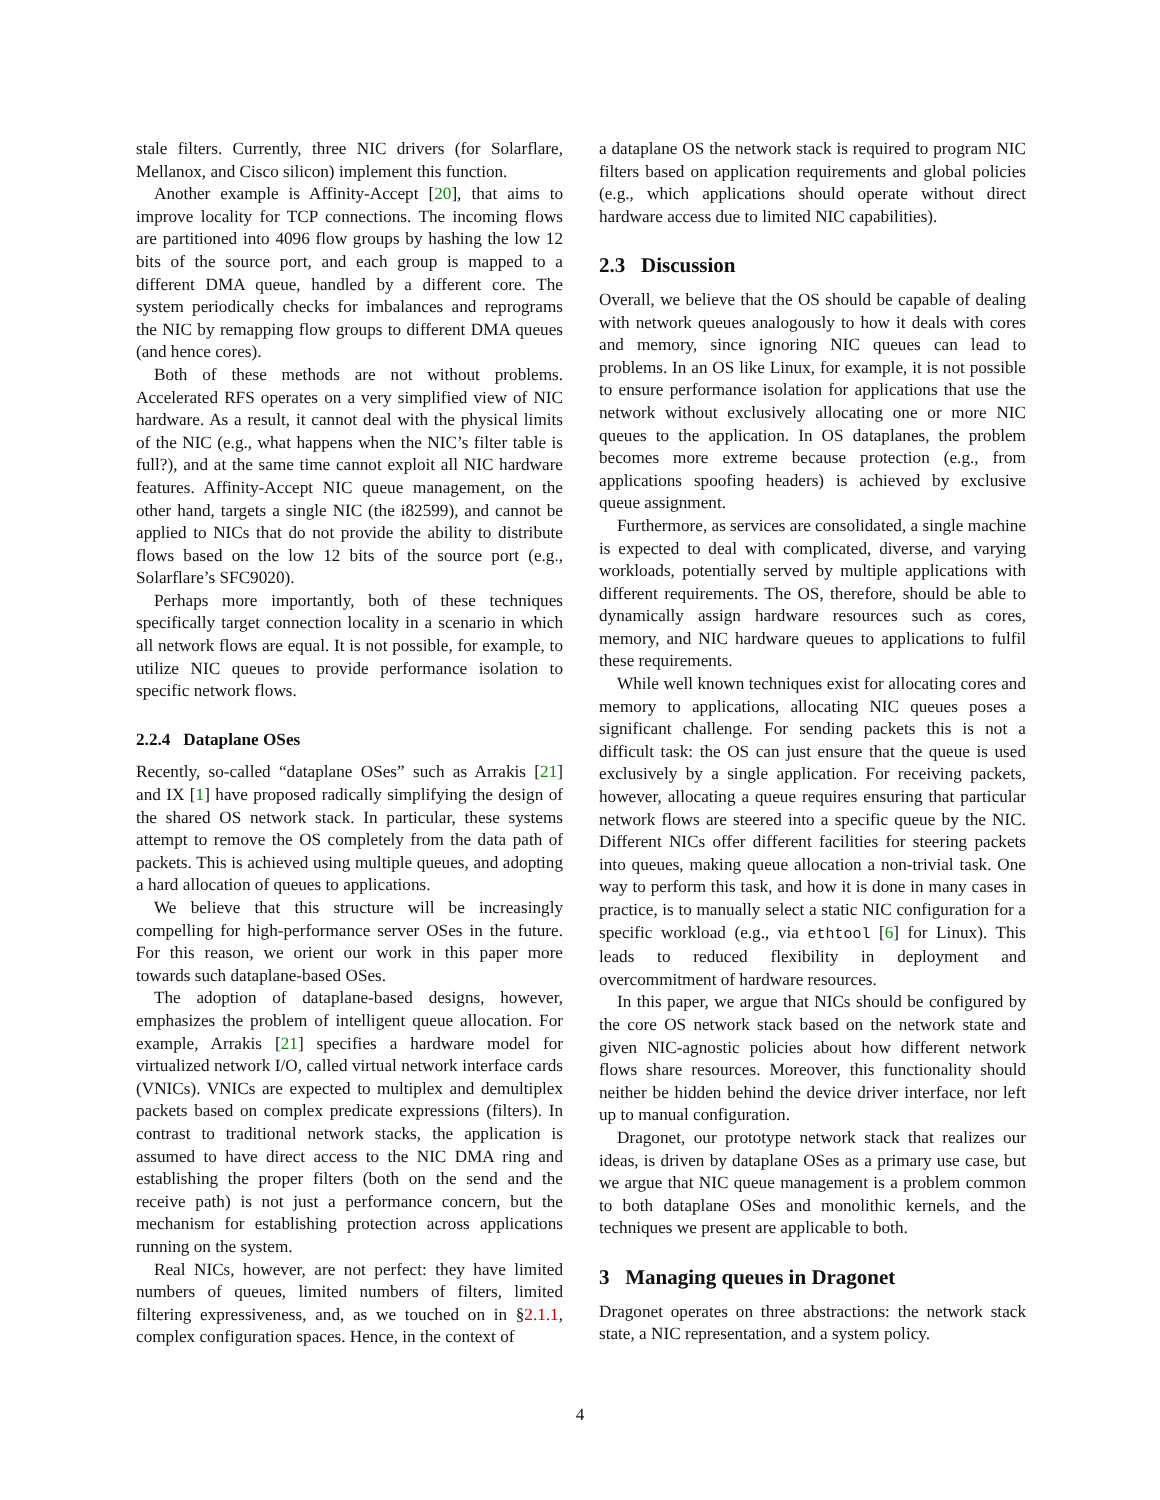stale filters. Currently, three NIC drivers (for Solarflare, Mellanox, and Cisco silicon) implement this function.
Another example is Affinity-Accept [20], that aims to improve locality for TCP connections. The incoming flows are partitioned into 4096 flow groups by hashing the low 12 bits of the source port, and each group is mapped to a different DMA queue, handled by a different core. The system periodically checks for imbalances and reprograms the NIC by remapping flow groups to different DMA queues (and hence cores).
Both of these methods are not without problems. Accelerated RFS operates on a very simplified view of NIC hardware. As a result, it cannot deal with the physical limits of the NIC (e.g., what happens when the NIC’s filter table is full?), and at the same time cannot exploit all NIC hardware features. Affinity-Accept NIC queue management, on the other hand, targets a single NIC (the i82599), and cannot be applied to NICs that do not provide the ability to distribute flows based on the low 12 bits of the source port (e.g., Solarflare’s SFC9020).
Perhaps more importantly, both of these techniques specifically target connection locality in a scenario in which all network flows are equal. It is not possible, for example, to utilize NIC queues to provide performance isolation to specific network flows.
2.2.4 Dataplane OSes
Recently, so-called “dataplane OSes” such as Arrakis [21] and IX [1] have proposed radically simplifying the design of the shared OS network stack. In particular, these systems attempt to remove the OS completely from the data path of packets. This is achieved using multiple queues, and adopting a hard allocation of queues to applications.
We believe that this structure will be increasingly compelling for high-performance server OSes in the future. For this reason, we orient our work in this paper more towards such dataplane-based OSes.
The adoption of dataplane-based designs, however, emphasizes the problem of intelligent queue allocation. For example, Arrakis [21] specifies a hardware model for virtualized network I/O, called virtual network interface cards (VNICs). VNICs are expected to multiplex and demultiplex packets based on complex predicate expressions (filters). In contrast to traditional network stacks, the application is assumed to have direct access to the NIC DMA ring and establishing the proper filters (both on the send and the receive path) is not just a performance concern, but the mechanism for establishing protection across applications running on the system.
Real NICs, however, are not perfect: they have limited numbers of queues, limited numbers of filters, limited filtering expressiveness, and, as we touched on in §2.1.1, complex configuration spaces. Hence, in the context of
a dataplane OS the network stack is required to program NIC filters based on application requirements and global policies (e.g., which applications should operate without direct hardware access due to limited NIC capabilities).
2.3 Discussion
Overall, we believe that the OS should be capable of dealing with network queues analogously to how it deals with cores and memory, since ignoring NIC queues can lead to problems. In an OS like Linux, for example, it is not possible to ensure performance isolation for applications that use the network without exclusively allocating one or more NIC queues to the application. In OS dataplanes, the problem becomes more extreme because protection (e.g., from applications spoofing headers) is achieved by exclusive queue assignment.
Furthermore, as services are consolidated, a single machine is expected to deal with complicated, diverse, and varying workloads, potentially served by multiple applications with different requirements. The OS, therefore, should be able to dynamically assign hardware resources such as cores, memory, and NIC hardware queues to applications to fulfil these requirements.
While well known techniques exist for allocating cores and memory to applications, allocating NIC queues poses a significant challenge. For sending packets this is not a difficult task: the OS can just ensure that the queue is used exclusively by a single application. For receiving packets, however, allocating a queue requires ensuring that particular network flows are steered into a specific queue by the NIC. Different NICs offer different facilities for steering packets into queues, making queue allocation a non-trivial task. One way to perform this task, and how it is done in many cases in practice, is to manually select a static NIC configuration for a specific workload (e.g., via ethtool [6] for Linux). This leads to reduced flexibility in deployment and overcommitment of hardware resources.
In this paper, we argue that NICs should be configured by the core OS network stack based on the network state and given NIC-agnostic policies about how different network flows share resources. Moreover, this functionality should neither be hidden behind the device driver interface, nor left up to manual configuration.
Dragonet, our prototype network stack that realizes our ideas, is driven by dataplane OSes as a primary use case, but we argue that NIC queue management is a problem common to both dataplane OSes and monolithic kernels, and the techniques we present are applicable to both.
3 Managing queues in Dragonet
Dragonet operates on three abstractions: the network stack state, a NIC representation, and a system policy.
4